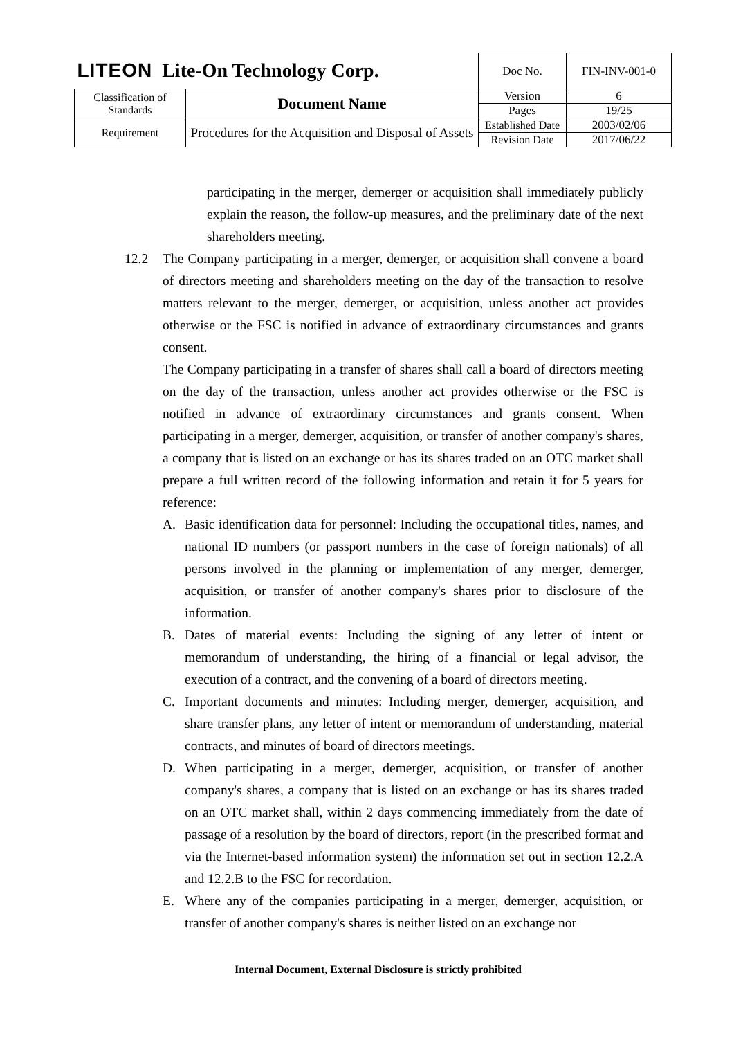| LITEON Lite-On Technology Corp. | | Doc No. | FIN-INV-001-0 |
| Classification of Standards | Document Name | Version | 6 |
| | | Pages | 19/25 |
| Requirement | Procedures for the Acquisition and Disposal of Assets | Established Date | 2003/02/06 |
| | | Revision Date | 2017/06/22 |
participating in the merger, demerger or acquisition shall immediately publicly explain the reason, the follow-up measures, and the preliminary date of the next shareholders meeting.
12.2 The Company participating in a merger, demerger, or acquisition shall convene a board of directors meeting and shareholders meeting on the day of the transaction to resolve matters relevant to the merger, demerger, or acquisition, unless another act provides otherwise or the FSC is notified in advance of extraordinary circumstances and grants consent.
The Company participating in a transfer of shares shall call a board of directors meeting on the day of the transaction, unless another act provides otherwise or the FSC is notified in advance of extraordinary circumstances and grants consent. When participating in a merger, demerger, acquisition, or transfer of another company's shares, a company that is listed on an exchange or has its shares traded on an OTC market shall prepare a full written record of the following information and retain it for 5 years for reference:
A. Basic identification data for personnel: Including the occupational titles, names, and national ID numbers (or passport numbers in the case of foreign nationals) of all persons involved in the planning or implementation of any merger, demerger, acquisition, or transfer of another company's shares prior to disclosure of the information.
B. Dates of material events: Including the signing of any letter of intent or memorandum of understanding, the hiring of a financial or legal advisor, the execution of a contract, and the convening of a board of directors meeting.
C. Important documents and minutes: Including merger, demerger, acquisition, and share transfer plans, any letter of intent or memorandum of understanding, material contracts, and minutes of board of directors meetings.
D. When participating in a merger, demerger, acquisition, or transfer of another company's shares, a company that is listed on an exchange or has its shares traded on an OTC market shall, within 2 days commencing immediately from the date of passage of a resolution by the board of directors, report (in the prescribed format and via the Internet-based information system) the information set out in section 12.2.A and 12.2.B to the FSC for recordation.
E. Where any of the companies participating in a merger, demerger, acquisition, or transfer of another company's shares is neither listed on an exchange nor
Internal Document, External Disclosure is strictly prohibited